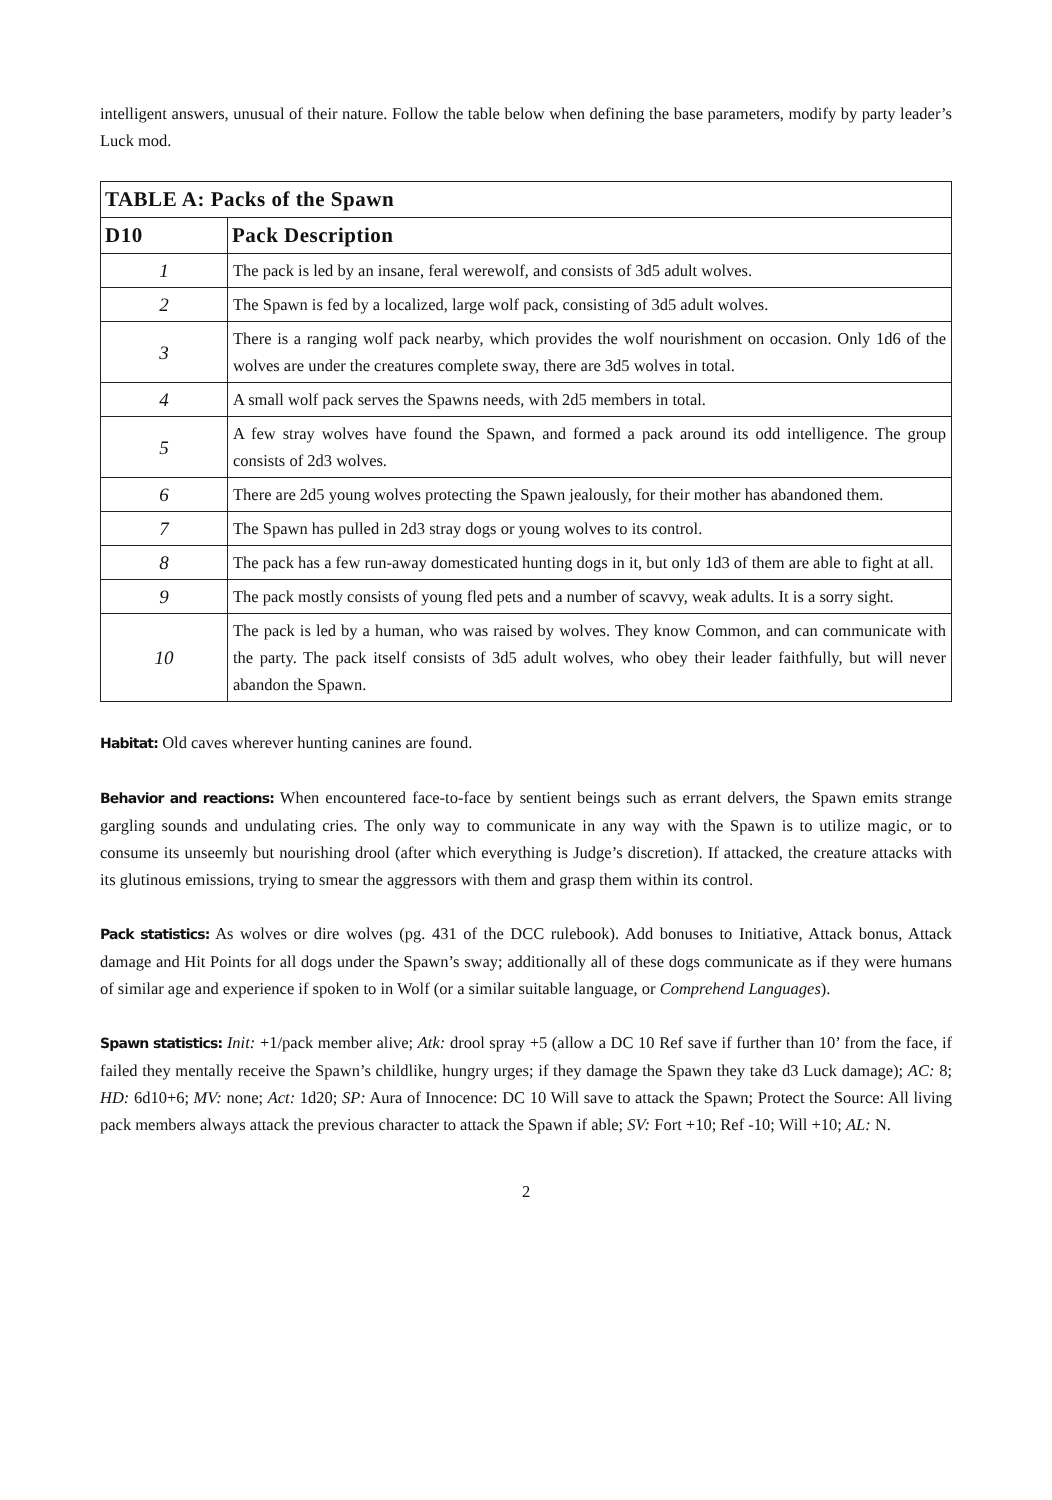intelligent answers, unusual of their nature. Follow the table below when defining the base parameters, modify by party leader’s Luck mod.
| TABLE A: Packs of the Spawn | |
| --- | --- |
| D10 | Pack Description |
| 1 | The pack is led by an insane, feral werewolf, and consists of 3d5 adult wolves. |
| 2 | The Spawn is fed by a localized, large wolf pack, consisting of 3d5 adult wolves. |
| 3 | There is a ranging wolf pack nearby, which provides the wolf nourishment on occasion. Only 1d6 of the wolves are under the creatures complete sway, there are 3d5 wolves in total. |
| 4 | A small wolf pack serves the Spawns needs, with 2d5 members in total. |
| 5 | A few stray wolves have found the Spawn, and formed a pack around its odd intelligence. The group consists of 2d3 wolves. |
| 6 | There are 2d5 young wolves protecting the Spawn jealously, for their mother has abandoned them. |
| 7 | The Spawn has pulled in 2d3 stray dogs or young wolves to its control. |
| 8 | The pack has a few run-away domesticated hunting dogs in it, but only 1d3 of them are able to fight at all. |
| 9 | The pack mostly consists of young fled pets and a number of scavvy, weak adults. It is a sorry sight. |
| 10 | The pack is led by a human, who was raised by wolves. They know Common, and can communicate with the party. The pack itself consists of 3d5 adult wolves, who obey their leader faithfully, but will never abandon the Spawn. |
Habitat: Old caves wherever hunting canines are found.
Behavior and reactions: When encountered face-to-face by sentient beings such as errant delvers, the Spawn emits strange gargling sounds and undulating cries. The only way to communicate in any way with the Spawn is to utilize magic, or to consume its unseemly but nourishing drool (after which everything is Judge’s discretion). If attacked, the creature attacks with its glutinous emissions, trying to smear the aggressors with them and grasp them within its control.
Pack statistics: As wolves or dire wolves (pg. 431 of the DCC rulebook). Add bonuses to Initiative, Attack bonus, Attack damage and Hit Points for all dogs under the Spawn’s sway; additionally all of these dogs communicate as if they were humans of similar age and experience if spoken to in Wolf (or a similar suitable language, or Comprehend Languages).
Spawn statistics: Init: +1/pack member alive; Atk: drool spray +5 (allow a DC 10 Ref save if further than 10’ from the face, if failed they mentally receive the Spawn’s childlike, hungry urges; if they damage the Spawn they take d3 Luck damage); AC: 8; HD: 6d10+6; MV: none; Act: 1d20; SP: Aura of Innocence: DC 10 Will save to attack the Spawn; Protect the Source: All living pack members always attack the previous character to attack the Spawn if able; SV: Fort +10; Ref -10; Will +10; AL: N.
2